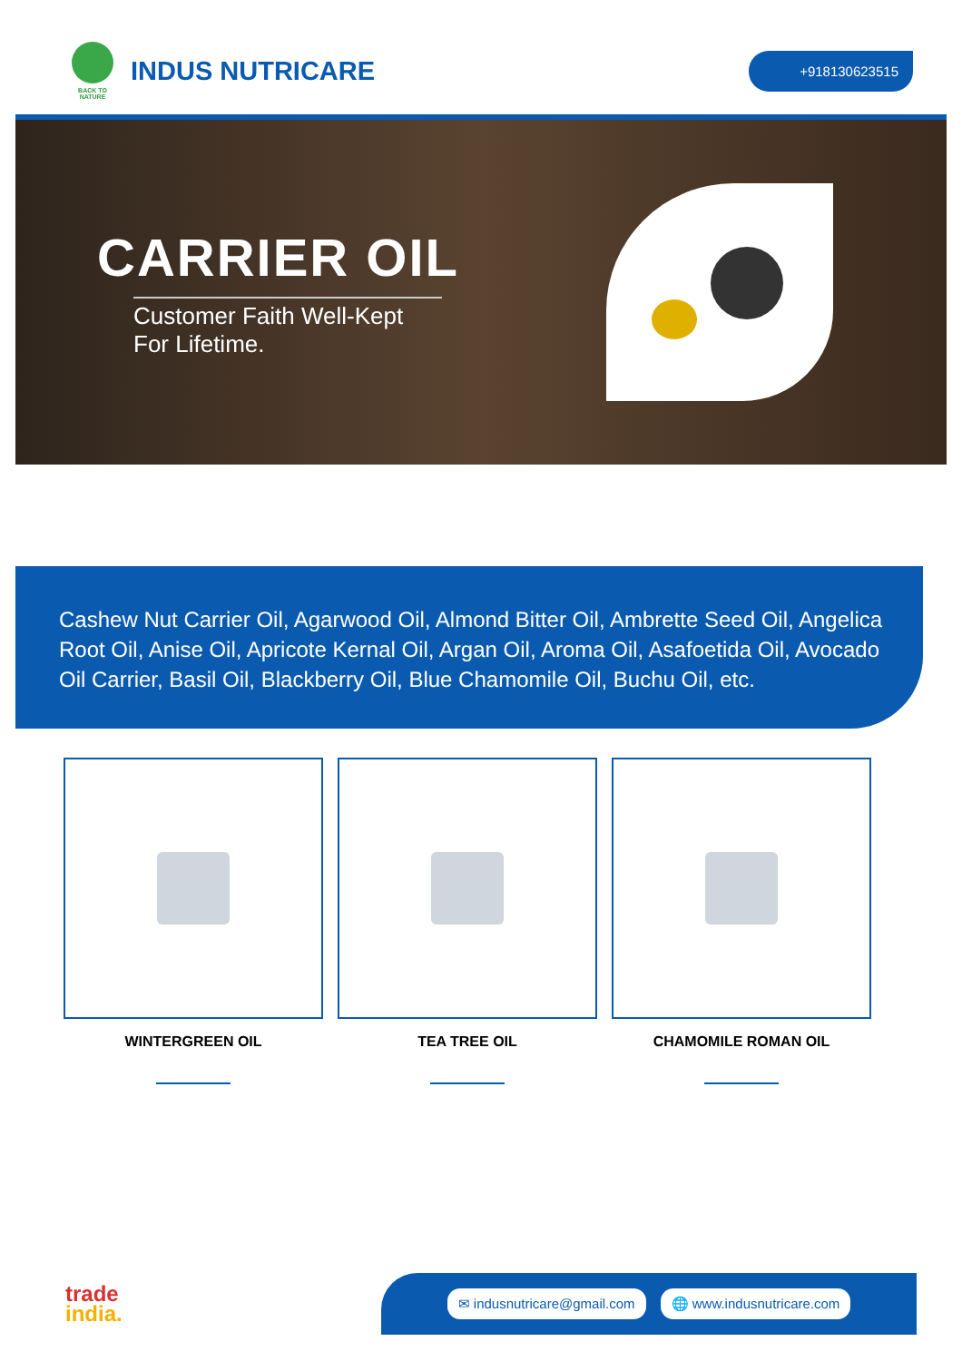BACK TO NATURE
INDUS NUTRICARE
+918130623515
CARRIER OIL
Customer Faith Well-Kept
For Lifetime.
Cashew Nut Carrier Oil, Agarwood Oil, Almond Bitter Oil, Ambrette Seed Oil, Angelica Root Oil, Anise Oil, Apricote Kernal Oil, Argan Oil, Aroma Oil, Asafoetida Oil, Avocado Oil Carrier, Basil Oil, Blackberry Oil, Blue Chamomile Oil, Buchu Oil, etc.
WINTERGREEN OIL TEA TREE OIL CHAMOMILE ROMAN OIL
trade
india.
✉ indusnutricare@gmail.com 🌐 www.indusnutricare.com